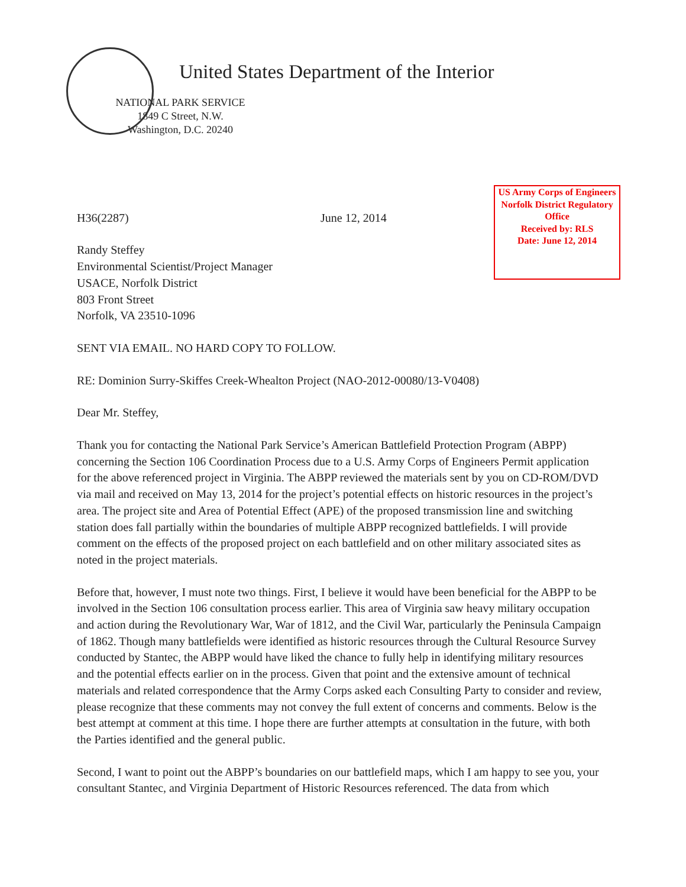United States Department of the Interior
NATIONAL PARK SERVICE
1849 C Street, N.W.
Washington, D.C. 20240
US Army Corps of Engineers
Norfolk District Regulatory Office
Received by: RLS
Date: June 12, 2014
H36(2287) June 12, 2014
Randy Steffey
Environmental Scientist/Project Manager
USACE, Norfolk District
803 Front Street
Norfolk, VA 23510-1096
SENT VIA EMAIL. NO HARD COPY TO FOLLOW.
RE: Dominion Surry-Skiffes Creek-Whealton Project (NAO-2012-00080/13-V0408)
Dear Mr. Steffey,
Thank you for contacting the National Park Service’s American Battlefield Protection Program (ABPP) concerning the Section 106 Coordination Process due to a U.S. Army Corps of Engineers Permit application for the above referenced project in Virginia. The ABPP reviewed the materials sent by you on CD-ROM/DVD via mail and received on May 13, 2014 for the project’s potential effects on historic resources in the project’s area. The project site and Area of Potential Effect (APE) of the proposed transmission line and switching station does fall partially within the boundaries of multiple ABPP recognized battlefields. I will provide comment on the effects of the proposed project on each battlefield and on other military associated sites as noted in the project materials.
Before that, however, I must note two things. First, I believe it would have been beneficial for the ABPP to be involved in the Section 106 consultation process earlier. This area of Virginia saw heavy military occupation and action during the Revolutionary War, War of 1812, and the Civil War, particularly the Peninsula Campaign of 1862. Though many battlefields were identified as historic resources through the Cultural Resource Survey conducted by Stantec, the ABPP would have liked the chance to fully help in identifying military resources and the potential effects earlier on in the process. Given that point and the extensive amount of technical materials and related correspondence that the Army Corps asked each Consulting Party to consider and review, please recognize that these comments may not convey the full extent of concerns and comments. Below is the best attempt at comment at this time. I hope there are further attempts at consultation in the future, with both the Parties identified and the general public.
Second, I want to point out the ABPP’s boundaries on our battlefield maps, which I am happy to see you, your consultant Stantec, and Virginia Department of Historic Resources referenced. The data from which